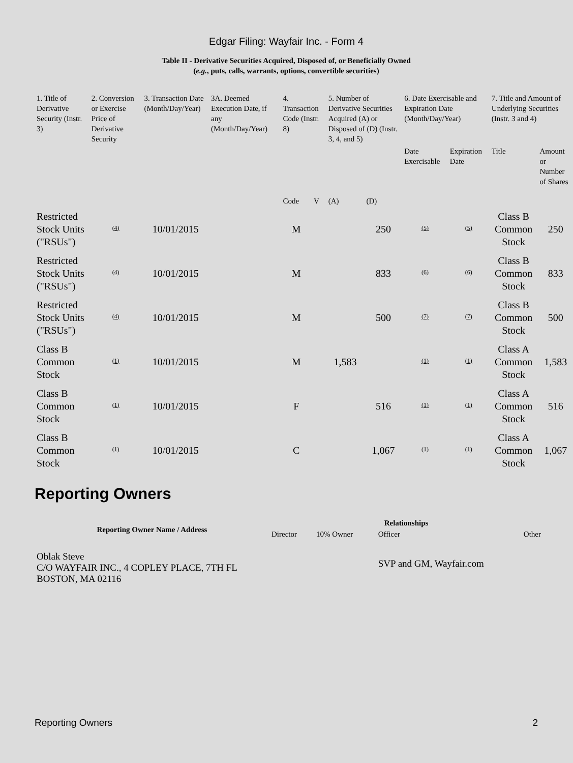Edgar Filing: Wayfair Inc. - Form 4
Table II - Derivative Securities Acquired, Disposed of, or Beneficially Owned
(e.g., puts, calls, warrants, options, convertible securities)
| 1. Title of Derivative Security (Instr. 3) | 2. Conversion or Exercise Price of Derivative Security | 3. Transaction Date (Month/Day/Year) | 3A. Deemed Execution Date, if any (Month/Day/Year) | 4. Transaction Code (Instr. 8) | | 5. Number of Derivative Securities Acquired (A) or Disposed of (D) (Instr. 3, 4, and 5) | | 6. Date Exercisable and Expiration Date (Month/Day/Year) | | 7. Title and Amount of Underlying Securities (Instr. 3 and 4) | |
| --- | --- | --- | --- | --- | --- | --- | --- | --- | --- | --- | --- |
| | | | | Code | V | (A) | (D) | Date Exercisable | Expiration Date | Title | Amount or Number of Shares |
| Restricted Stock Units ("RSUs") | <sup>(4)</sup> | 10/01/2015 | | M | | | 250 | <sup>(5)</sup> | <sup>(5)</sup> | Class B Common Stock | 250 |
| Restricted Stock Units ("RSUs") | <sup>(4)</sup> | 10/01/2015 | | M | | | 833 | <sup>(6)</sup> | <sup>(6)</sup> | Class B Common Stock | 833 |
| Restricted Stock Units ("RSUs") | <sup>(4)</sup> | 10/01/2015 | | M | | | 500 | <sup>(7)</sup> | <sup>(7)</sup> | Class B Common Stock | 500 |
| Class B Common Stock | <sup>(1)</sup> | 10/01/2015 | | M | | 1,583 | | <sup>(1)</sup> | <sup>(1)</sup> | Class A Common Stock | 1,583 |
| Class B Common Stock | <sup>(1)</sup> | 10/01/2015 | | F | | | 516 | <sup>(1)</sup> | <sup>(1)</sup> | Class A Common Stock | 516 |
| Class B Common Stock | <sup>(1)</sup> | 10/01/2015 | | C | | | 1,067 | <sup>(1)</sup> | <sup>(1)</sup> | Class A Common Stock | 1,067 |
Reporting Owners
| Reporting Owner Name / Address | Relationships | | | |
| --- | --- | --- | --- | --- |
| | Director | 10% Owner | Officer | Other |
| Oblak Steve C/O WAYFAIR INC., 4 COPLEY PLACE, 7TH FL BOSTON, MA 02116 | | | SVP and GM, Wayfair.com | |
Reporting Owners 2